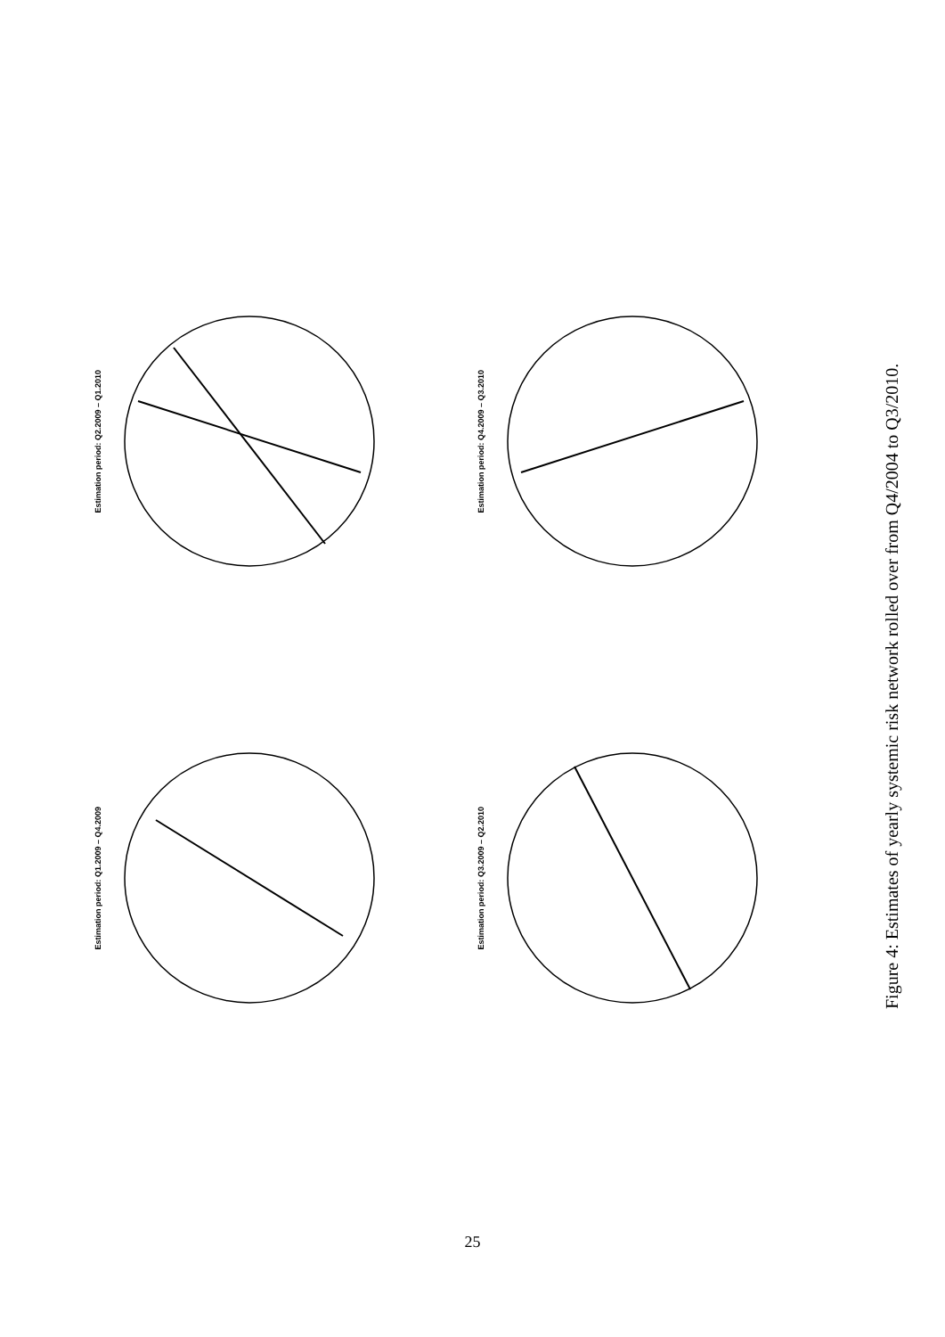Estimation period: Q2.2009 – Q1.2010
Estimation period: Q4.2009 – Q3.2010
Estimation period: Q1.2009 – Q4.2009
Estimation period: Q3.2009 – Q2.2010
Figure 4: Estimates of yearly systemic risk network rolled over from Q4/2004 to Q3/2010.
25